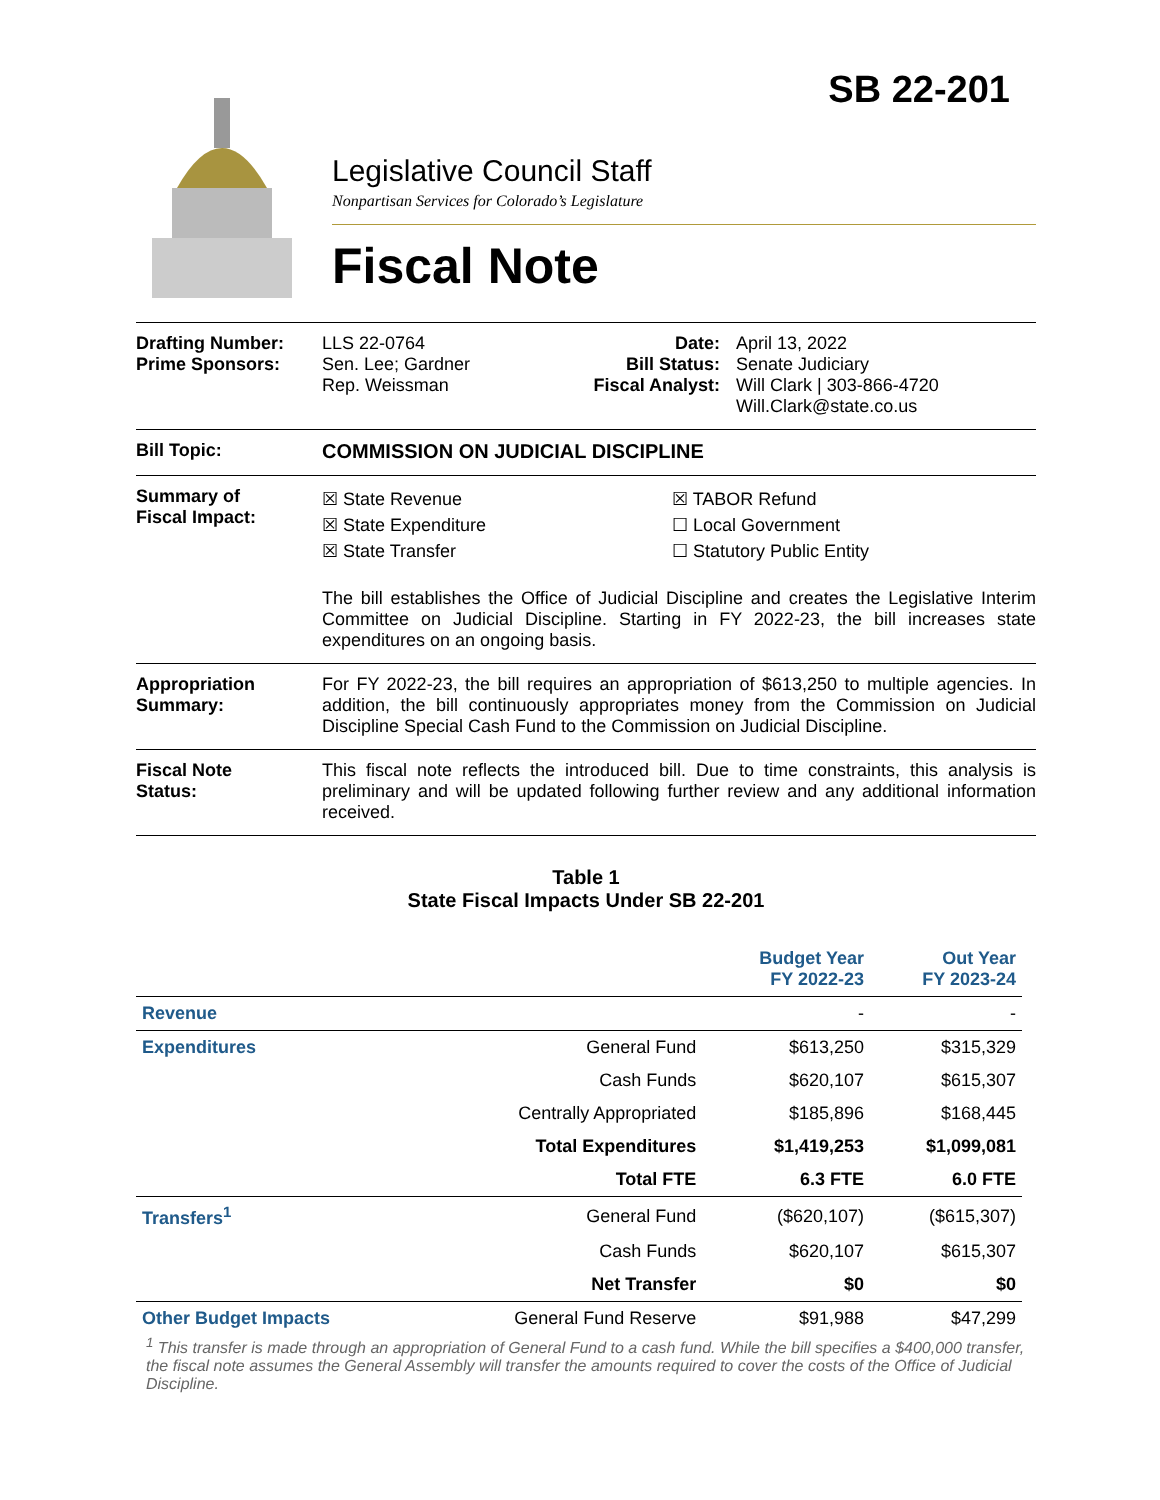SB 22-201
Legislative Council Staff
Nonpartisan Services for Colorado’s Legislature
Fiscal Note
Drafting Number:
Prime Sponsors:
LLS 22-0764
Sen. Lee; Gardner
Rep. Weissman
Date:
Bill Status:
Fiscal Analyst:
April 13, 2022
Senate Judiciary
Will Clark | 303-866-4720
Will.Clark@state.co.us
Bill Topic: COMMISSION ON JUDICIAL DISCIPLINE
Summary of
Fiscal Impact:
☒ State Revenue
☒ State Expenditure
☒ State Transfer
☒ TABOR Refund
☐ Local Government
☐ Statutory Public Entity
The bill establishes the Office of Judicial Discipline and creates the Legislative Interim Committee on Judicial Discipline. Starting in FY 2022-23, the bill increases state expenditures on an ongoing basis.
Appropriation
Summary:
For FY 2022-23, the bill requires an appropriation of $613,250 to multiple agencies. In addition, the bill continuously appropriates money from the Commission on Judicial Discipline Special Cash Fund to the Commission on Judicial Discipline.
Fiscal Note
Status:
This fiscal note reflects the introduced bill. Due to time constraints, this analysis is preliminary and will be updated following further review and any additional information received.
Table 1
State Fiscal Impacts Under SB 22-201
| | | Budget Year FY 2022-23 | Out Year FY 2023-24 |
| --- | --- | --- | --- |
| Revenue | | - | - |
| Expenditures | General Fund | $613,250 | $315,329 |
| | Cash Funds | $620,107 | $615,307 |
| | Centrally Appropriated | $185,896 | $168,445 |
| | Total Expenditures | $1,419,253 | $1,099,081 |
| | Total FTE | 6.3 FTE | 6.0 FTE |
| Transfers<sup>1</sup> | General Fund | ($620,107) | ($615,307) |
| | Cash Funds | $620,107 | $615,307 |
| | Net Transfer | $0 | $0 |
| Other Budget Impacts | General Fund Reserve | $91,988 | $47,299 |
<sup>1</sup> This transfer is made through an appropriation of General Fund to a cash fund. While the bill specifies a $400,000 transfer, the fiscal note assumes the General Assembly will transfer the amounts required to cover the costs of the Office of Judicial Discipline.